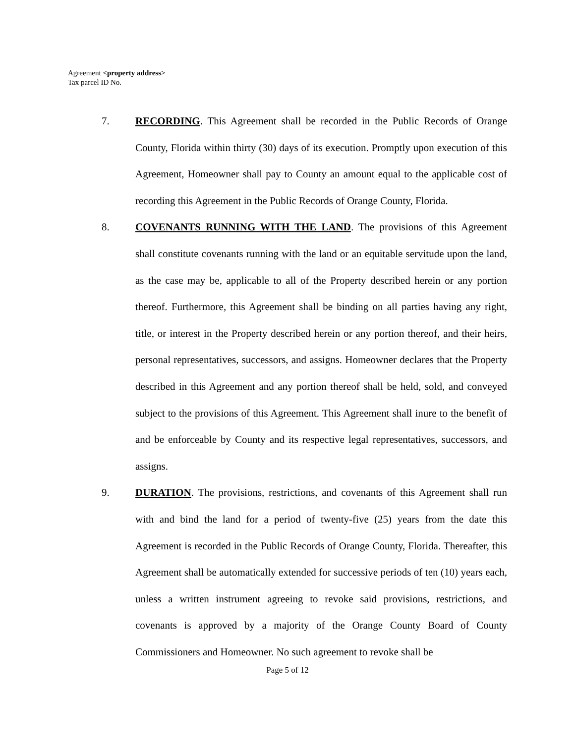Agreement <property address>
Tax parcel ID No.
7. RECORDING. This Agreement shall be recorded in the Public Records of Orange County, Florida within thirty (30) days of its execution. Promptly upon execution of this Agreement, Homeowner shall pay to County an amount equal to the applicable cost of recording this Agreement in the Public Records of Orange County, Florida.
8. COVENANTS RUNNING WITH THE LAND. The provisions of this Agreement shall constitute covenants running with the land or an equitable servitude upon the land, as the case may be, applicable to all of the Property described herein or any portion thereof. Furthermore, this Agreement shall be binding on all parties having any right, title, or interest in the Property described herein or any portion thereof, and their heirs, personal representatives, successors, and assigns. Homeowner declares that the Property described in this Agreement and any portion thereof shall be held, sold, and conveyed subject to the provisions of this Agreement. This Agreement shall inure to the benefit of and be enforceable by County and its respective legal representatives, successors, and assigns.
9. DURATION. The provisions, restrictions, and covenants of this Agreement shall run with and bind the land for a period of twenty-five (25) years from the date this Agreement is recorded in the Public Records of Orange County, Florida. Thereafter, this Agreement shall be automatically extended for successive periods of ten (10) years each, unless a written instrument agreeing to revoke said provisions, restrictions, and covenants is approved by a majority of the Orange County Board of County Commissioners and Homeowner. No such agreement to revoke shall be
Page 5 of 12